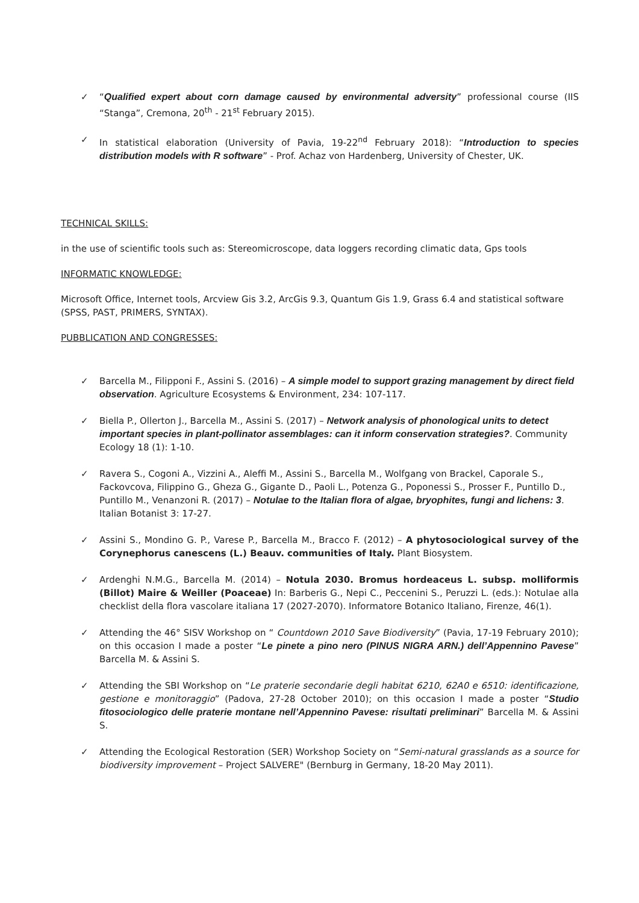✓ “Qualified expert about corn damage caused by environmental adversity” professional course (IIS “Stanga”, Cremona, 20<sup>th</sup> - 21<sup>st</sup> February 2015).
✓ In statistical elaboration (University of Pavia, 19-22<sup>nd</sup> February 2018): “Introduction to species distribution models with R software” - Prof. Achaz von Hardenberg, University of Chester, UK.
TECHNICAL SKILLS:
in the use of scientific tools such as: Stereomicroscope, data loggers recording climatic data, Gps tools
INFORMATIC KNOWLEDGE:
Microsoft Office, Internet tools, Arcview Gis 3.2, ArcGis 9.3, Quantum Gis 1.9, Grass 6.4 and statistical software (SPSS, PAST, PRIMERS, SYNTAX).
PUBBLICATION AND CONGRESSES:
✓ Barcella M., Filipponi F., Assini S. (2016) – A simple model to support grazing management by direct field observation. Agriculture Ecosystems & Environment, 234: 107-117.
✓ Biella P., Ollerton J., Barcella M., Assini S. (2017) – Network analysis of phonological units to detect important species in plant-pollinator assemblages: can it inform conservation strategies?. Community Ecology 18 (1): 1-10.
✓ Ravera S., Cogoni A., Vizzini A., Aleffi M., Assini S., Barcella M., Wolfgang von Brackel, Caporale S., Fackovcova, Filippino G., Gheza G., Gigante D., Paoli L., Potenza G., Poponessi S., Prosser F., Puntillo D., Puntillo M., Venanzoni R. (2017) – Notulae to the Italian flora of algae, bryophites, fungi and lichens: 3. Italian Botanist 3: 17-27.
✓ Assini S., Mondino G. P., Varese P., Barcella M., Bracco F. (2012) – A phytosociological survey of the Corynephorus canescens (L.) Beauv. communities of Italy. Plant Biosystem.
✓ Ardenghi N.M.G., Barcella M. (2014) – Notula 2030. Bromus hordeaceus L. subsp. molliformis (Billot) Maire & Weiller (Poaceae) In: Barberis G., Nepi C., Peccenini S., Peruzzi L. (eds.): Notulae alla checklist della flora vascolare italiana 17 (2027-2070). Informatore Botanico Italiano, Firenze, 46(1).
✓ Attending the 46° SISV Workshop on “ Countdown 2010 Save Biodiversity” (Pavia, 17-19 February 2010); on this occasion I made a poster “Le pinete a pino nero (PINUS NIGRA ARN.) dell’Appennino Pavese” Barcella M. & Assini S.
✓ Attending the SBI Workshop on “Le praterie secondarie degli habitat 6210, 62A0 e 6510: identificazione, gestione e monitoraggio” (Padova, 27-28 October 2010); on this occasion I made a poster “Studio fitosociologico delle praterie montane nell’Appennino Pavese: risultati preliminari” Barcella M. & Assini S.
✓ Attending the Ecological Restoration (SER) Workshop Society on “Semi-natural grasslands as a source for biodiversity improvement – Project SALVERE" (Bernburg in Germany, 18-20 May 2011).